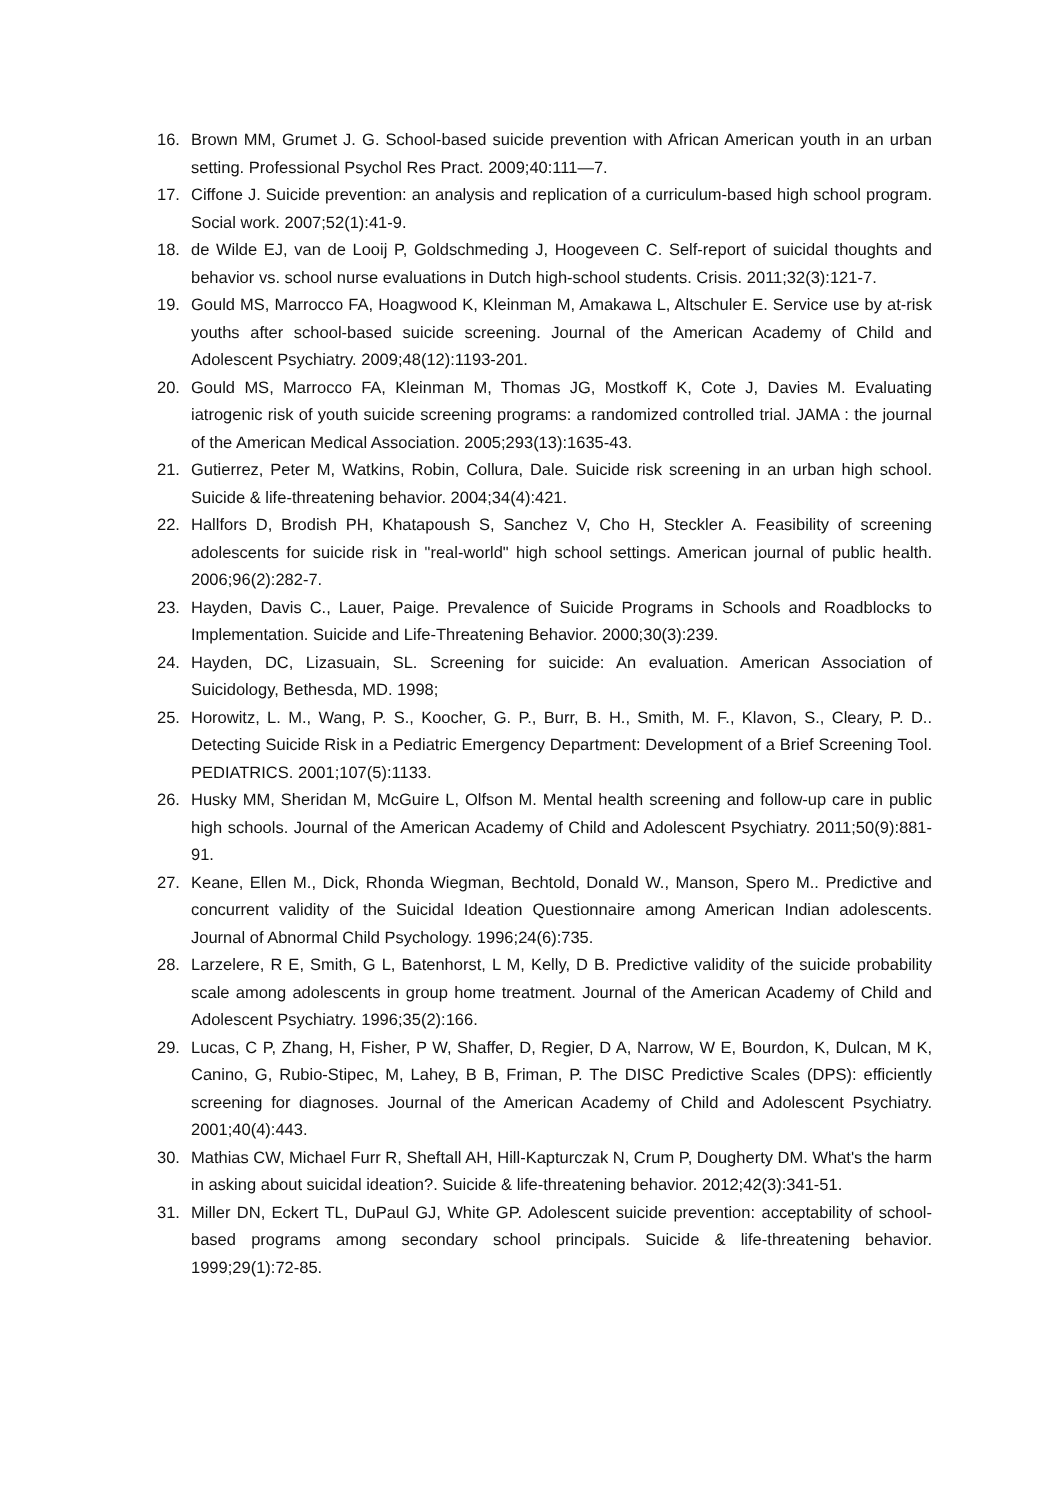16. Brown MM, Grumet J. G. School-based suicide prevention with African American youth in an urban setting. Professional Psychol Res Pract. 2009;40:111—7.
17. Ciffone J. Suicide prevention: an analysis and replication of a curriculum-based high school program. Social work. 2007;52(1):41-9.
18. de Wilde EJ, van de Looij P, Goldschmeding J, Hoogeveen C. Self-report of suicidal thoughts and behavior vs. school nurse evaluations in Dutch high-school students. Crisis. 2011;32(3):121-7.
19. Gould MS, Marrocco FA, Hoagwood K, Kleinman M, Amakawa L, Altschuler E. Service use by at-risk youths after school-based suicide screening. Journal of the American Academy of Child and Adolescent Psychiatry. 2009;48(12):1193-201.
20. Gould MS, Marrocco FA, Kleinman M, Thomas JG, Mostkoff K, Cote J, Davies M. Evaluating iatrogenic risk of youth suicide screening programs: a randomized controlled trial. JAMA : the journal of the American Medical Association. 2005;293(13):1635-43.
21. Gutierrez, Peter M, Watkins, Robin, Collura, Dale. Suicide risk screening in an urban high school. Suicide & life-threatening behavior. 2004;34(4):421.
22. Hallfors D, Brodish PH, Khatapoush S, Sanchez V, Cho H, Steckler A. Feasibility of screening adolescents for suicide risk in "real-world" high school settings. American journal of public health. 2006;96(2):282-7.
23. Hayden, Davis C., Lauer, Paige. Prevalence of Suicide Programs in Schools and Roadblocks to Implementation. Suicide and Life-Threatening Behavior. 2000;30(3):239.
24. Hayden, DC, Lizasuain, SL. Screening for suicide: An evaluation. American Association of Suicidology, Bethesda, MD. 1998;
25. Horowitz, L. M., Wang, P. S., Koocher, G. P., Burr, B. H., Smith, M. F., Klavon, S., Cleary, P. D.. Detecting Suicide Risk in a Pediatric Emergency Department: Development of a Brief Screening Tool. PEDIATRICS. 2001;107(5):1133.
26. Husky MM, Sheridan M, McGuire L, Olfson M. Mental health screening and follow-up care in public high schools. Journal of the American Academy of Child and Adolescent Psychiatry. 2011;50(9):881-91.
27. Keane, Ellen M., Dick, Rhonda Wiegman, Bechtold, Donald W., Manson, Spero M.. Predictive and concurrent validity of the Suicidal Ideation Questionnaire among American Indian adolescents. Journal of Abnormal Child Psychology. 1996;24(6):735.
28. Larzelere, R E, Smith, G L, Batenhorst, L M, Kelly, D B. Predictive validity of the suicide probability scale among adolescents in group home treatment. Journal of the American Academy of Child and Adolescent Psychiatry. 1996;35(2):166.
29. Lucas, C P, Zhang, H, Fisher, P W, Shaffer, D, Regier, D A, Narrow, W E, Bourdon, K, Dulcan, M K, Canino, G, Rubio-Stipec, M, Lahey, B B, Friman, P. The DISC Predictive Scales (DPS): efficiently screening for diagnoses. Journal of the American Academy of Child and Adolescent Psychiatry. 2001;40(4):443.
30. Mathias CW, Michael Furr R, Sheftall AH, Hill-Kapturczak N, Crum P, Dougherty DM. What's the harm in asking about suicidal ideation?. Suicide & life-threatening behavior. 2012;42(3):341-51.
31. Miller DN, Eckert TL, DuPaul GJ, White GP. Adolescent suicide prevention: acceptability of school-based programs among secondary school principals. Suicide & life-threatening behavior. 1999;29(1):72-85.